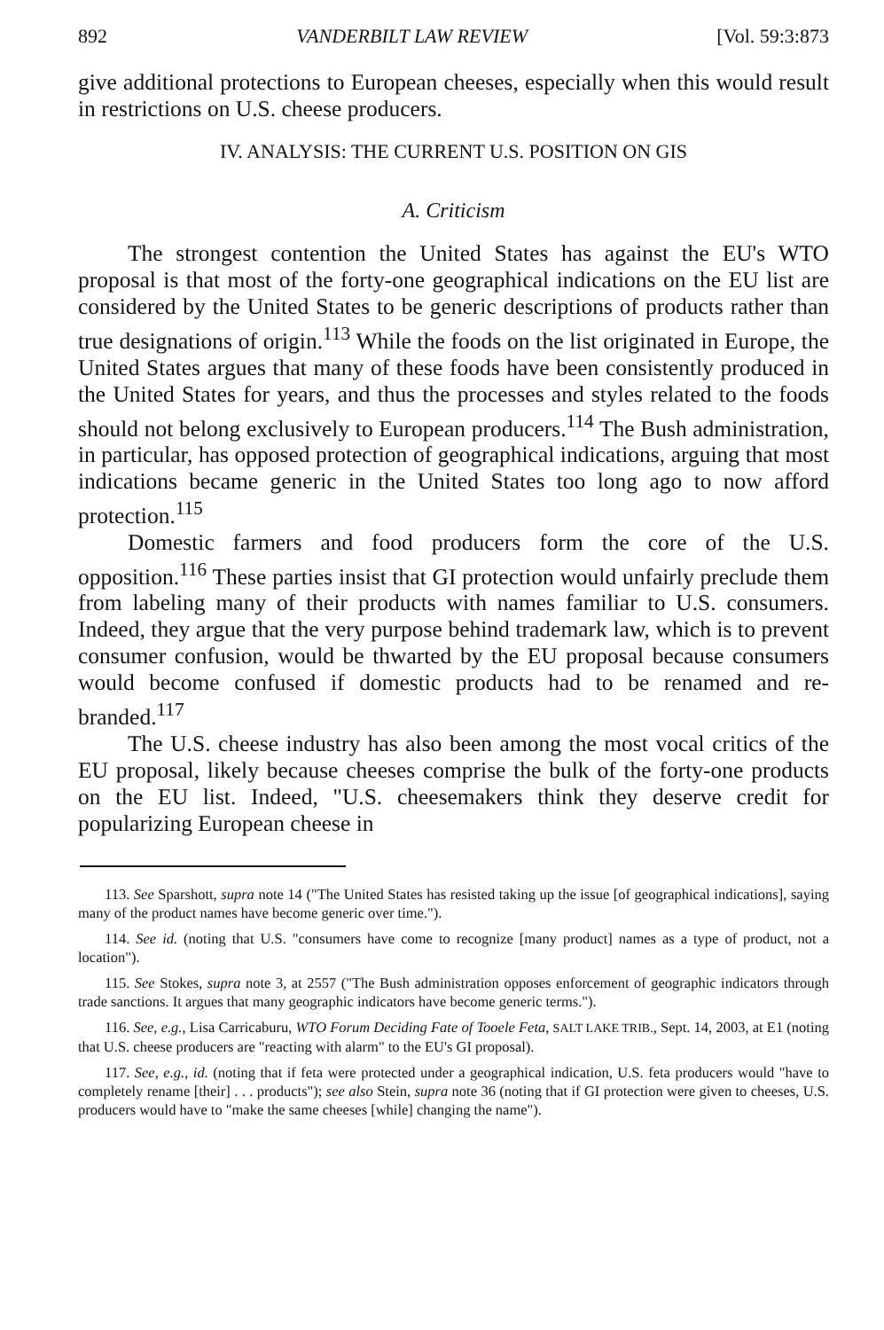892 VANDERBILT LAW REVIEW [Vol. 59:3:873
give additional protections to European cheeses, especially when this would result in restrictions on U.S. cheese producers.
IV. ANALYSIS: THE CURRENT U.S. POSITION ON GIS
A. Criticism
The strongest contention the United States has against the EU's WTO proposal is that most of the forty-one geographical indications on the EU list are considered by the United States to be generic descriptions of products rather than true designations of origin.<sup>113</sup> While the foods on the list originated in Europe, the United States argues that many of these foods have been consistently produced in the United States for years, and thus the processes and styles related to the foods should not belong exclusively to European producers.<sup>114</sup> The Bush administration, in particular, has opposed protection of geographical indications, arguing that most indications became generic in the United States too long ago to now afford protection.<sup>115</sup>
Domestic farmers and food producers form the core of the U.S. opposition.<sup>116</sup> These parties insist that GI protection would unfairly preclude them from labeling many of their products with names familiar to U.S. consumers. Indeed, they argue that the very purpose behind trademark law, which is to prevent consumer confusion, would be thwarted by the EU proposal because consumers would become confused if domestic products had to be renamed and re-branded.<sup>117</sup>
The U.S. cheese industry has also been among the most vocal critics of the EU proposal, likely because cheeses comprise the bulk of the forty-one products on the EU list. Indeed, "U.S. cheesemakers think they deserve credit for popularizing European cheese in
113. See Sparshott, supra note 14 ("The United States has resisted taking up the issue [of geographical indications], saying many of the product names have become generic over time.").
114. See id. (noting that U.S. "consumers have come to recognize [many product] names as a type of product, not a location").
115. See Stokes, supra note 3, at 2557 ("The Bush administration opposes enforcement of geographic indicators through trade sanctions. It argues that many geographic indicators have become generic terms.").
116. See, e.g., Lisa Carricaburu, WTO Forum Deciding Fate of Tooele Feta, SALT LAKE TRIB., Sept. 14, 2003, at E1 (noting that U.S. cheese producers are "reacting with alarm" to the EU's GI proposal).
117. See, e.g., id. (noting that if feta were protected under a geographical indication, U.S. feta producers would "have to completely rename [their] . . . products"); see also Stein, supra note 36 (noting that if GI protection were given to cheeses, U.S. producers would have to "make the same cheeses [while] changing the name").